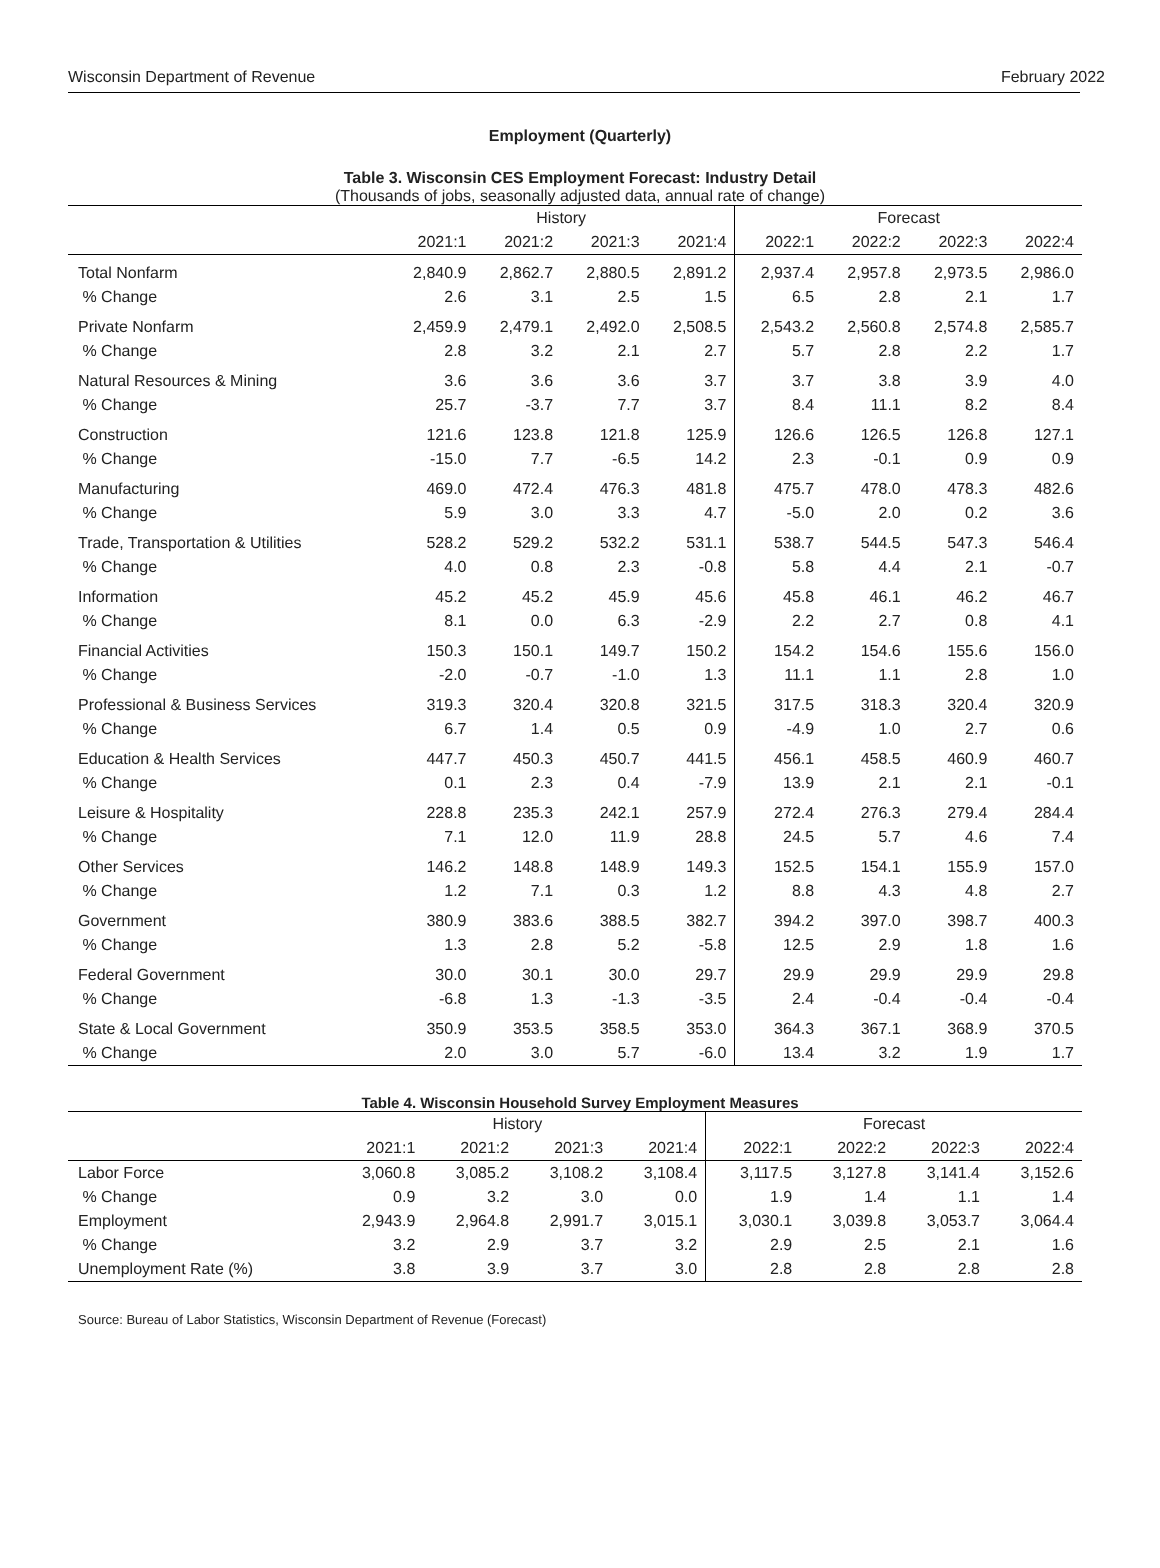Wisconsin Department of Revenue February 2022
Employment (Quarterly)
Table 3. Wisconsin CES Employment Forecast: Industry Detail
(Thousands of jobs, seasonally adjusted data, annual rate of change)
| | History | | | | Forecast | | | |
| --- | --- | --- | --- | --- | --- | --- | --- | --- |
| | 2021:1 | 2021:2 | 2021:3 | 2021:4 | 2022:1 | 2022:2 | 2022:3 | 2022:4 |
| Total Nonfarm | 2,840.9 | 2,862.7 | 2,880.5 | 2,891.2 | 2,937.4 | 2,957.8 | 2,973.5 | 2,986.0 |
| % Change | 2.6 | 3.1 | 2.5 | 1.5 | 6.5 | 2.8 | 2.1 | 1.7 |
| Private Nonfarm | 2,459.9 | 2,479.1 | 2,492.0 | 2,508.5 | 2,543.2 | 2,560.8 | 2,574.8 | 2,585.7 |
| % Change | 2.8 | 3.2 | 2.1 | 2.7 | 5.7 | 2.8 | 2.2 | 1.7 |
| Natural Resources & Mining | 3.6 | 3.6 | 3.6 | 3.7 | 3.7 | 3.8 | 3.9 | 4.0 |
| % Change | 25.7 | -3.7 | 7.7 | 3.7 | 8.4 | 11.1 | 8.2 | 8.4 |
| Construction | 121.6 | 123.8 | 121.8 | 125.9 | 126.6 | 126.5 | 126.8 | 127.1 |
| % Change | -15.0 | 7.7 | -6.5 | 14.2 | 2.3 | -0.1 | 0.9 | 0.9 |
| Manufacturing | 469.0 | 472.4 | 476.3 | 481.8 | 475.7 | 478.0 | 478.3 | 482.6 |
| % Change | 5.9 | 3.0 | 3.3 | 4.7 | -5.0 | 2.0 | 0.2 | 3.6 |
| Trade, Transportation & Utilities | 528.2 | 529.2 | 532.2 | 531.1 | 538.7 | 544.5 | 547.3 | 546.4 |
| % Change | 4.0 | 0.8 | 2.3 | -0.8 | 5.8 | 4.4 | 2.1 | -0.7 |
| Information | 45.2 | 45.2 | 45.9 | 45.6 | 45.8 | 46.1 | 46.2 | 46.7 |
| % Change | 8.1 | 0.0 | 6.3 | -2.9 | 2.2 | 2.7 | 0.8 | 4.1 |
| Financial Activities | 150.3 | 150.1 | 149.7 | 150.2 | 154.2 | 154.6 | 155.6 | 156.0 |
| % Change | -2.0 | -0.7 | -1.0 | 1.3 | 11.1 | 1.1 | 2.8 | 1.0 |
| Professional & Business Services | 319.3 | 320.4 | 320.8 | 321.5 | 317.5 | 318.3 | 320.4 | 320.9 |
| % Change | 6.7 | 1.4 | 0.5 | 0.9 | -4.9 | 1.0 | 2.7 | 0.6 |
| Education & Health Services | 447.7 | 450.3 | 450.7 | 441.5 | 456.1 | 458.5 | 460.9 | 460.7 |
| % Change | 0.1 | 2.3 | 0.4 | -7.9 | 13.9 | 2.1 | 2.1 | -0.1 |
| Leisure & Hospitality | 228.8 | 235.3 | 242.1 | 257.9 | 272.4 | 276.3 | 279.4 | 284.4 |
| % Change | 7.1 | 12.0 | 11.9 | 28.8 | 24.5 | 5.7 | 4.6 | 7.4 |
| Other Services | 146.2 | 148.8 | 148.9 | 149.3 | 152.5 | 154.1 | 155.9 | 157.0 |
| % Change | 1.2 | 7.1 | 0.3 | 1.2 | 8.8 | 4.3 | 4.8 | 2.7 |
| Government | 380.9 | 383.6 | 388.5 | 382.7 | 394.2 | 397.0 | 398.7 | 400.3 |
| % Change | 1.3 | 2.8 | 5.2 | -5.8 | 12.5 | 2.9 | 1.8 | 1.6 |
| Federal Government | 30.0 | 30.1 | 30.0 | 29.7 | 29.9 | 29.9 | 29.9 | 29.8 |
| % Change | -6.8 | 1.3 | -1.3 | -3.5 | 2.4 | -0.4 | -0.4 | -0.4 |
| State & Local Government | 350.9 | 353.5 | 358.5 | 353.0 | 364.3 | 367.1 | 368.9 | 370.5 |
| % Change | 2.0 | 3.0 | 5.7 | -6.0 | 13.4 | 3.2 | 1.9 | 1.7 |
Table 4. Wisconsin Household Survey Employment Measures
| | History | | | | Forecast | | | |
| --- | --- | --- | --- | --- | --- | --- | --- | --- |
| | 2021:1 | 2021:2 | 2021:3 | 2021:4 | 2022:1 | 2022:2 | 2022:3 | 2022:4 |
| Labor Force | 3,060.8 | 3,085.2 | 3,108.2 | 3,108.4 | 3,117.5 | 3,127.8 | 3,141.4 | 3,152.6 |
| % Change | 0.9 | 3.2 | 3.0 | 0.0 | 1.9 | 1.4 | 1.1 | 1.4 |
| Employment | 2,943.9 | 2,964.8 | 2,991.7 | 3,015.1 | 3,030.1 | 3,039.8 | 3,053.7 | 3,064.4 |
| % Change | 3.2 | 2.9 | 3.7 | 3.2 | 2.9 | 2.5 | 2.1 | 1.6 |
| Unemployment Rate (%) | 3.8 | 3.9 | 3.7 | 3.0 | 2.8 | 2.8 | 2.8 | 2.8 |
Source: Bureau of Labor Statistics, Wisconsin Department of Revenue (Forecast)